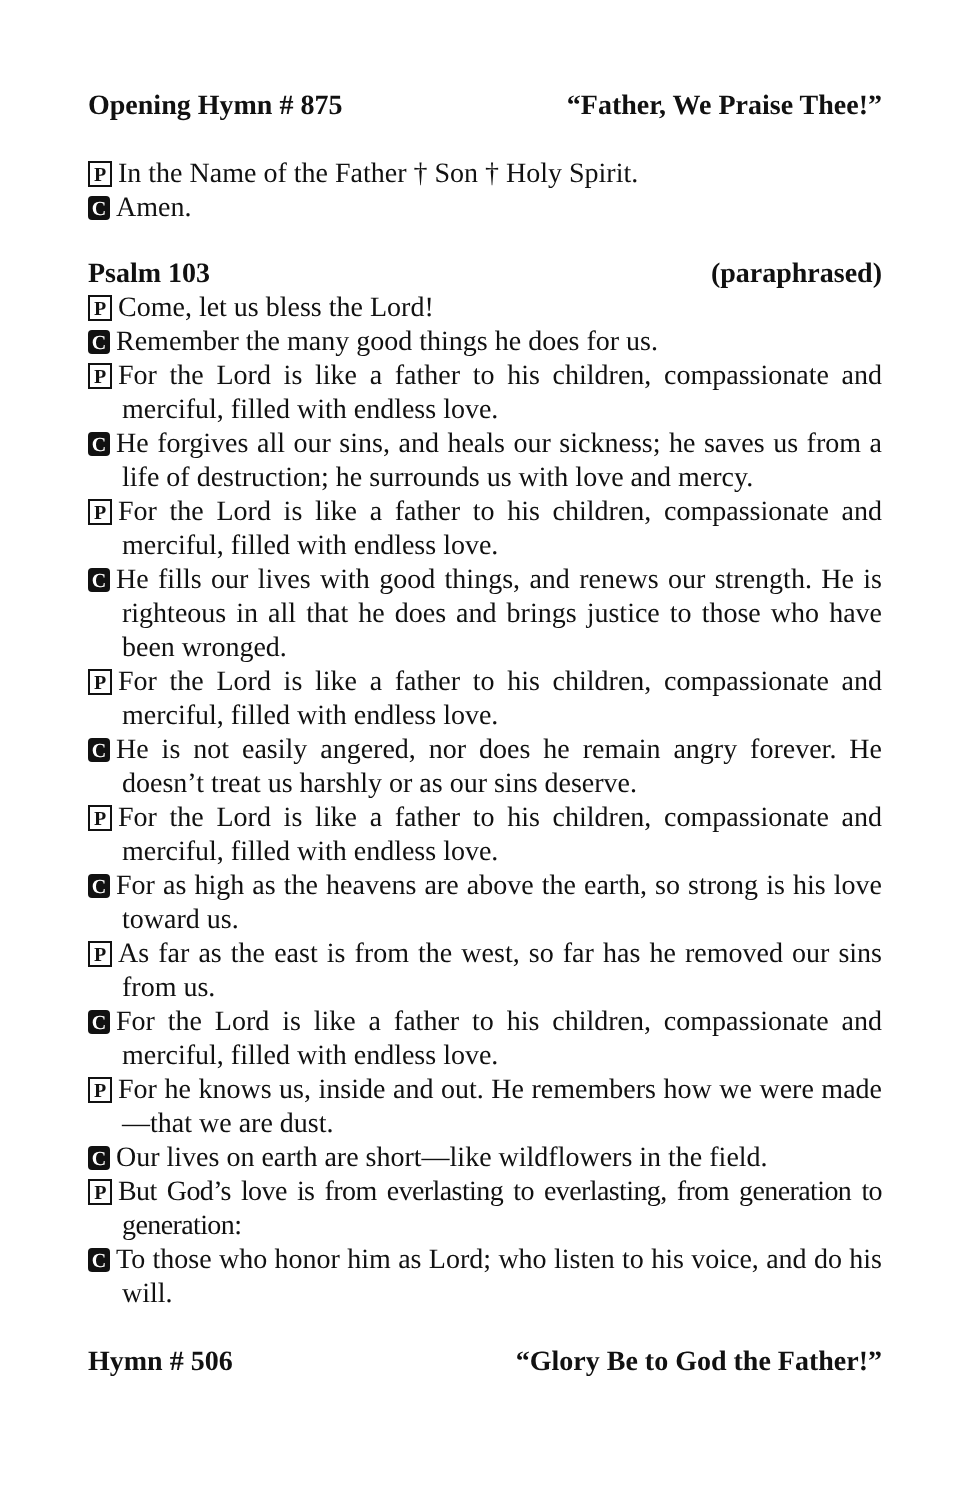Opening Hymn # 875 “Father, We Praise Thee!”
P In the Name of the Father † Son † Holy Spirit.
C Amen.
Psalm 103 (paraphrased)
P Come, let us bless the Lord!
C Remember the many good things he does for us.
P For the Lord is like a father to his children, compassionate and merciful, filled with endless love.
C He forgives all our sins, and heals our sickness; he saves us from a life of destruction; he surrounds us with love and mercy.
P For the Lord is like a father to his children, compassionate and merciful, filled with endless love.
C He fills our lives with good things, and renews our strength. He is righteous in all that he does and brings justice to those who have been wronged.
P For the Lord is like a father to his children, compassionate and merciful, filled with endless love.
C He is not easily angered, nor does he remain angry forever. He doesn’t treat us harshly or as our sins deserve.
P For the Lord is like a father to his children, compassionate and merciful, filled with endless love.
C For as high as the heavens are above the earth, so strong is his love toward us.
P As far as the east is from the west, so far has he removed our sins from us.
C For the Lord is like a father to his children, compassionate and merciful, filled with endless love.
P For he knows us, inside and out. He remembers how we were made—that we are dust.
C Our lives on earth are short—like wildflowers in the field.
P But God’s love is from everlasting to everlasting, from generation to generation:
C To those who honor him as Lord; who listen to his voice, and do his will.
Hymn # 506 “Glory Be to God the Father!”